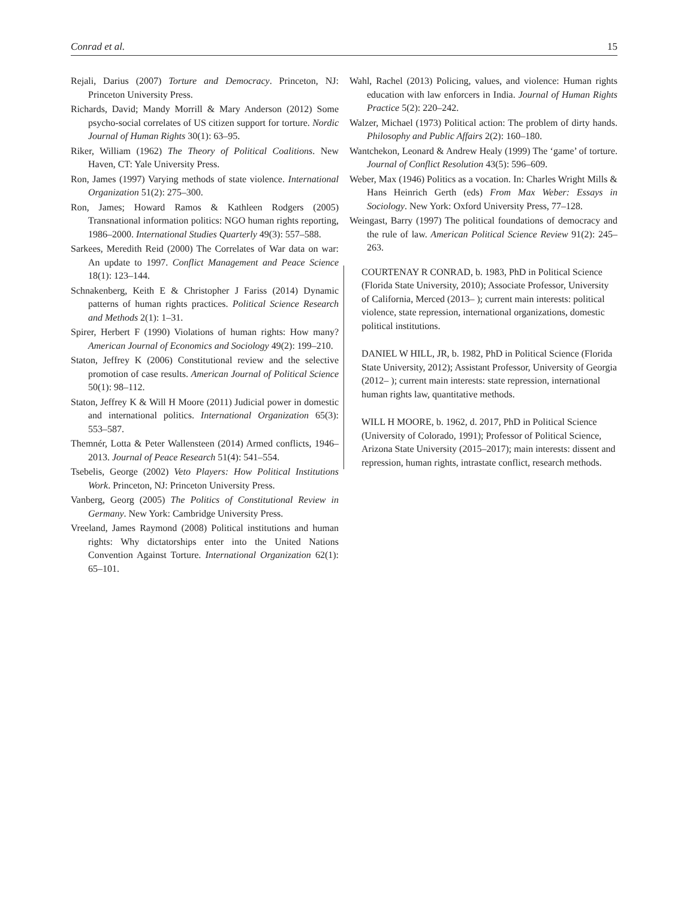Conrad et al. 15
Rejali, Darius (2007) Torture and Democracy. Princeton, NJ: Princeton University Press.
Richards, David; Mandy Morrill & Mary Anderson (2012) Some psycho-social correlates of US citizen support for torture. Nordic Journal of Human Rights 30(1): 63–95.
Riker, William (1962) The Theory of Political Coalitions. New Haven, CT: Yale University Press.
Ron, James (1997) Varying methods of state violence. International Organization 51(2): 275–300.
Ron, James; Howard Ramos & Kathleen Rodgers (2005) Transnational information politics: NGO human rights reporting, 1986–2000. International Studies Quarterly 49(3): 557–588.
Sarkees, Meredith Reid (2000) The Correlates of War data on war: An update to 1997. Conflict Management and Peace Science 18(1): 123–144.
Schnakenberg, Keith E & Christopher J Fariss (2014) Dynamic patterns of human rights practices. Political Science Research and Methods 2(1): 1–31.
Spirer, Herbert F (1990) Violations of human rights: How many? American Journal of Economics and Sociology 49(2): 199–210.
Staton, Jeffrey K (2006) Constitutional review and the selective promotion of case results. American Journal of Political Science 50(1): 98–112.
Staton, Jeffrey K & Will H Moore (2011) Judicial power in domestic and international politics. International Organization 65(3): 553–587.
Themnér, Lotta & Peter Wallensteen (2014) Armed conflicts, 1946–2013. Journal of Peace Research 51(4): 541–554.
Tsebelis, George (2002) Veto Players: How Political Institutions Work. Princeton, NJ: Princeton University Press.
Vanberg, Georg (2005) The Politics of Constitutional Review in Germany. New York: Cambridge University Press.
Vreeland, James Raymond (2008) Political institutions and human rights: Why dictatorships enter into the United Nations Convention Against Torture. International Organization 62(1): 65–101.
Wahl, Rachel (2013) Policing, values, and violence: Human rights education with law enforcers in India. Journal of Human Rights Practice 5(2): 220–242.
Walzer, Michael (1973) Political action: The problem of dirty hands. Philosophy and Public Affairs 2(2): 160–180.
Wantchekon, Leonard & Andrew Healy (1999) The ‘game’ of torture. Journal of Conflict Resolution 43(5): 596–609.
Weber, Max (1946) Politics as a vocation. In: Charles Wright Mills & Hans Heinrich Gerth (eds) From Max Weber: Essays in Sociology. New York: Oxford University Press, 77–128.
Weingast, Barry (1997) The political foundations of democracy and the rule of law. American Political Science Review 91(2): 245–263.
COURTENAY R CONRAD, b. 1983, PhD in Political Science (Florida State University, 2010); Associate Professor, University of California, Merced (2013– ); current main interests: political violence, state repression, international organizations, domestic political institutions.
DANIEL W HILL, JR, b. 1982, PhD in Political Science (Florida State University, 2012); Assistant Professor, University of Georgia (2012– ); current main interests: state repression, international human rights law, quantitative methods.
WILL H MOORE, b. 1962, d. 2017, PhD in Political Science (University of Colorado, 1991); Professor of Political Science, Arizona State University (2015–2017); main interests: dissent and repression, human rights, intrastate conflict, research methods.